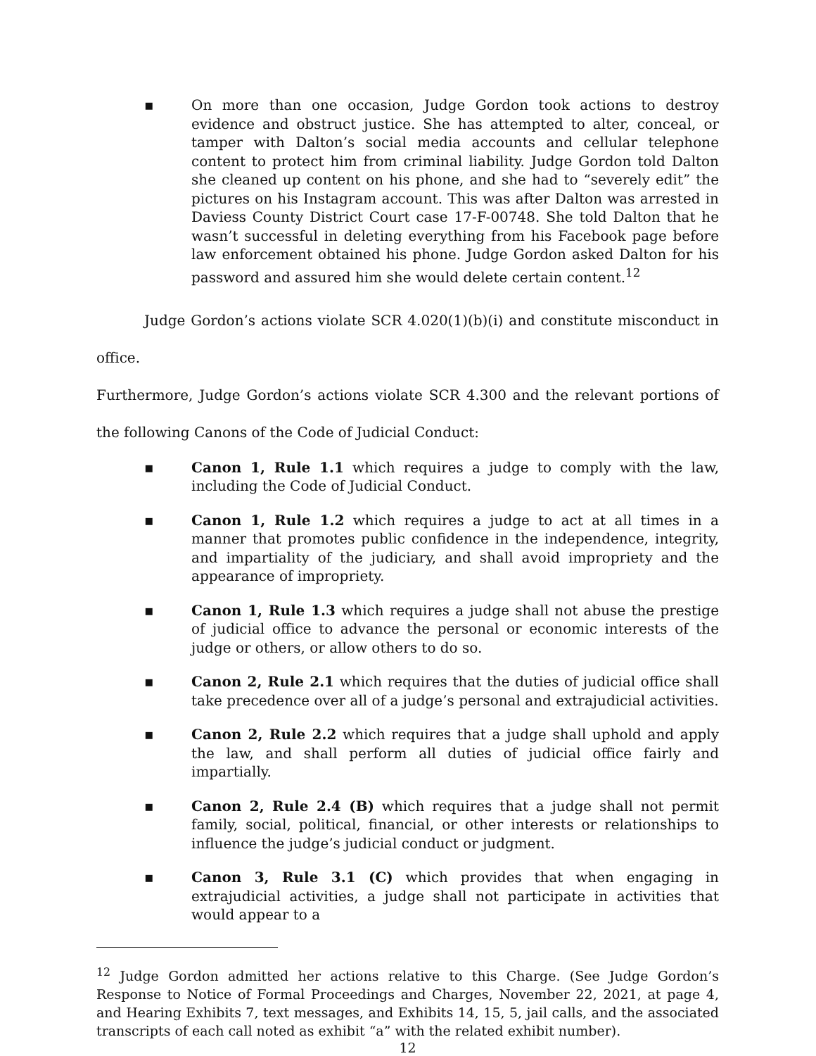▪ On more than one occasion, Judge Gordon took actions to destroy evidence and obstruct justice. She has attempted to alter, conceal, or tamper with Dalton’s social media accounts and cellular telephone content to protect him from criminal liability. Judge Gordon told Dalton she cleaned up content on his phone, and she had to “severely edit” the pictures on his Instagram account. This was after Dalton was arrested in Daviess County District Court case 17-F-00748. She told Dalton that he wasn’t successful in deleting everything from his Facebook page before law enforcement obtained his phone. Judge Gordon asked Dalton for his password and assured him she would delete certain content.<sup>12</sup>
Judge Gordon’s actions violate SCR 4.020(1)(b)(i) and constitute misconduct in office.
Furthermore, Judge Gordon’s actions violate SCR 4.300 and the relevant portions of the following Canons of the Code of Judicial Conduct:
▪ Canon 1, Rule 1.1 which requires a judge to comply with the law, including the Code of Judicial Conduct.
▪ Canon 1, Rule 1.2 which requires a judge to act at all times in a manner that promotes public confidence in the independence, integrity, and impartiality of the judiciary, and shall avoid impropriety and the appearance of impropriety.
▪ Canon 1, Rule 1.3 which requires a judge shall not abuse the prestige of judicial office to advance the personal or economic interests of the judge or others, or allow others to do so.
▪ Canon 2, Rule 2.1 which requires that the duties of judicial office shall take precedence over all of a judge’s personal and extrajudicial activities.
▪ Canon 2, Rule 2.2 which requires that a judge shall uphold and apply the law, and shall perform all duties of judicial office fairly and impartially.
▪ Canon 2, Rule 2.4 (B) which requires that a judge shall not permit family, social, political, financial, or other interests or relationships to influence the judge’s judicial conduct or judgment.
▪ Canon 3, Rule 3.1 (C) which provides that when engaging in extrajudicial activities, a judge shall not participate in activities that would appear to a
<sup>12</sup> Judge Gordon admitted her actions relative to this Charge. (See Judge Gordon’s Response to Notice of Formal Proceedings and Charges, November 22, 2021, at page 4, and Hearing Exhibits 7, text messages, and Exhibits 14, 15, 5, jail calls, and the associated transcripts of each call noted as exhibit “a” with the related exhibit number).
12